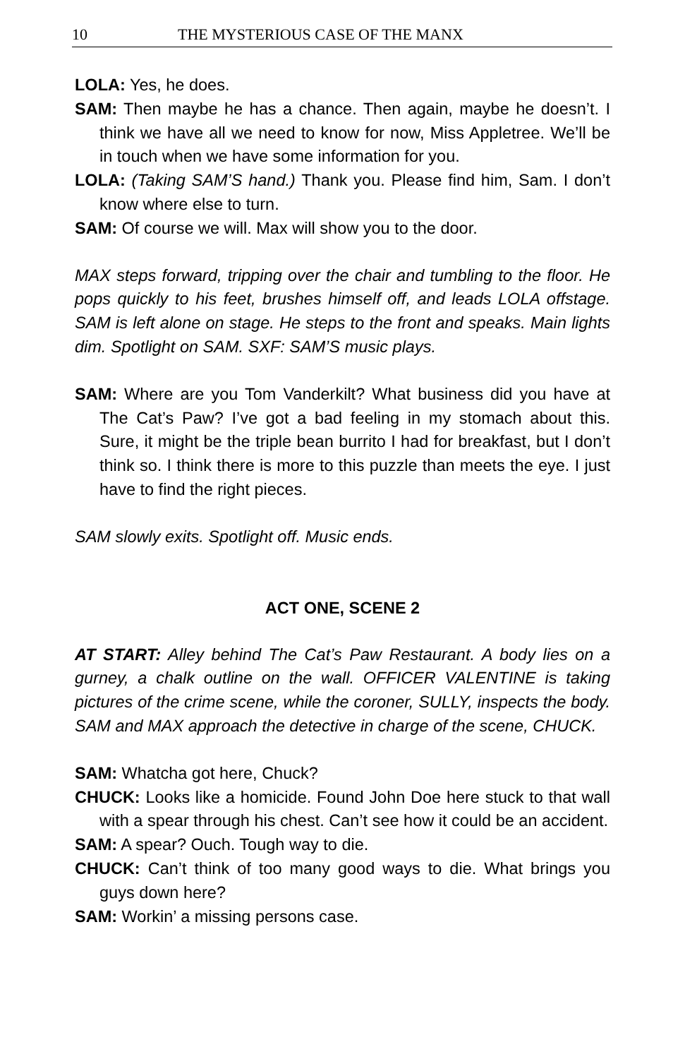10 THE MYSTERIOUS CASE OF THE MANX
LOLA: Yes, he does.
SAM: Then maybe he has a chance. Then again, maybe he doesn’t. I think we have all we need to know for now, Miss Appletree. We’ll be in touch when we have some information for you.
LOLA: (Taking SAM’S hand.) Thank you. Please find him, Sam. I don’t know where else to turn.
SAM: Of course we will. Max will show you to the door.
MAX steps forward, tripping over the chair and tumbling to the floor. He pops quickly to his feet, brushes himself off, and leads LOLA offstage. SAM is left alone on stage. He steps to the front and speaks. Main lights dim. Spotlight on SAM. SXF: SAM’S music plays.
SAM: Where are you Tom Vanderkilt? What business did you have at The Cat’s Paw? I’ve got a bad feeling in my stomach about this. Sure, it might be the triple bean burrito I had for breakfast, but I don’t think so. I think there is more to this puzzle than meets the eye. I just have to find the right pieces.
SAM slowly exits. Spotlight off. Music ends.
ACT ONE, SCENE 2
AT START: Alley behind The Cat’s Paw Restaurant. A body lies on a gurney, a chalk outline on the wall. OFFICER VALENTINE is taking pictures of the crime scene, while the coroner, SULLY, inspects the body. SAM and MAX approach the detective in charge of the scene, CHUCK.
SAM: Whatcha got here, Chuck?
CHUCK: Looks like a homicide. Found John Doe here stuck to that wall with a spear through his chest. Can’t see how it could be an accident.
SAM: A spear? Ouch. Tough way to die.
CHUCK: Can’t think of too many good ways to die. What brings you guys down here?
SAM: Workin’ a missing persons case.